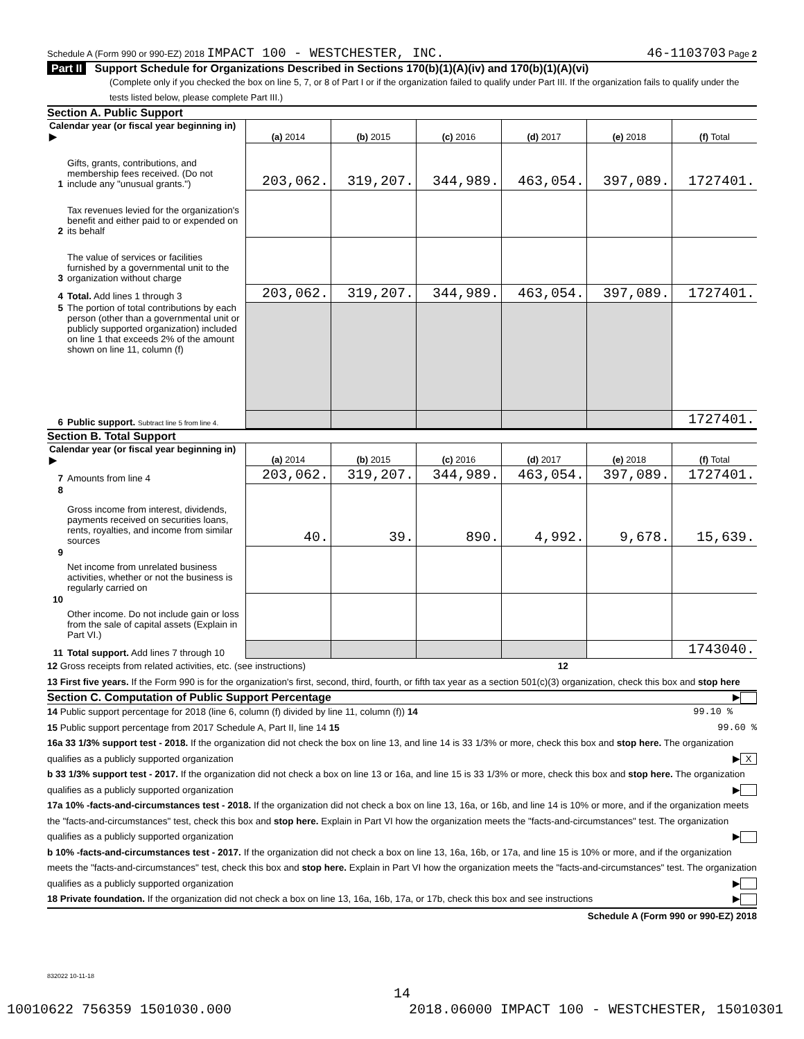Schedule A (Form 990 or 990-EZ) 2018 IMPACT 100 - WESTCHESTER, INC. 46-1103703 Page 2
Part II Support Schedule for Organizations Described in Sections 170(b)(1)(A)(iv) and 170(b)(1)(A)(vi)
(Complete only if you checked the box on line 5, 7, or 8 of Part I or if the organization failed to qualify under Part III. If the organization fails to qualify under the tests listed below, please complete Part III.)
Section A. Public Support
| Calendar year (or fiscal year beginning in) ▶ | | (a) 2014 | (b) 2015 | (c) 2016 | (d) 2017 | (e) 2018 | (f) Total |
| --- | --- | --- | --- | --- | --- | --- | --- |
| 1 | Gifts, grants, contributions, and membership fees received. (Do not include any "unusual grants.") | 203,062. | 319,207. | 344,989. | 463,054. | 397,089. | 1727401. |
| 2 | Tax revenues levied for the organization's benefit and either paid to or expended on its behalf | | | | | | |
| 3 | The value of services or facilities furnished by a governmental unit to the organization without charge | | | | | | |
| 4 | Total. Add lines 1 through 3 | 203,062. | 319,207. | 344,989. | 463,054. | 397,089. | 1727401. |
| 5 | The portion of total contributions by each person (other than a governmental unit or publicly supported organization) included on line 1 that exceeds 2% of the amount shown on line 11, column (f) | | | | | | |
| 6 | Public support. Subtract line 5 from line 4. | | | | | | 1727401. |
Section B. Total Support
| Calendar year (or fiscal year beginning in) ▶ | | (a) 2014 | (b) 2015 | (c) 2016 | (d) 2017 | (e) 2018 | (f) Total |
| --- | --- | --- | --- | --- | --- | --- | --- |
| 7 | Amounts from line 4 | 203,062. | 319,207. | 344,989. | 463,054. | 397,089. | 1727401. |
| 8 | Gross income from interest, dividends, payments received on securities loans, rents, royalties, and income from similar sources | 40. | 39. | 890. | 4,992. | 9,678. | 15,639. |
| 9 | Net income from unrelated business activities, whether or not the business is regularly carried on | | | | | | |
| 10 | Other income. Do not include gain or loss from the sale of capital assets (Explain in Part VI.) | | | | | | |
| 11 | Total support. Add lines 7 through 10 | | | | | | 1743040. |
12 Gross receipts from related activities, etc. (see instructions) 12
13 First five years. If the Form 990 is for the organization's first, second, third, fourth, or fifth tax year as a section 501(c)(3) organization, check this box and stop here ▶
Section C. Computation of Public Support Percentage
14 Public support percentage for 2018 (line 6, column (f) divided by line 11, column (f)) 14 99.10 %
15 Public support percentage from 2017 Schedule A, Part II, line 14 15 99.60 %
16a 33 1/3% support test - 2018. If the organization did not check the box on line 13, and line 14 is 33 1/3% or more, check this box and stop here. The organization qualifies as a publicly supported organization ▶ X
b 33 1/3% support test - 2017. If the organization did not check a box on line 13 or 16a, and line 15 is 33 1/3% or more, check this box and stop here. The organization qualifies as a publicly supported organization ▶
17a 10% -facts-and-circumstances test - 2018. If the organization did not check a box on line 13, 16a, or 16b, and line 14 is 10% or more, and if the organization meets the "facts-and-circumstances" test, check this box and stop here. Explain in Part VI how the organization meets the "facts-and-circumstances" test. The organization qualifies as a publicly supported organization ▶
b 10% -facts-and-circumstances test - 2017. If the organization did not check a box on line 13, 16a, 16b, or 17a, and line 15 is 10% or more, and if the organization meets the "facts-and-circumstances" test, check this box and stop here. Explain in Part VI how the organization meets the "facts-and-circumstances" test. The organization qualifies as a publicly supported organization ▶
18 Private foundation. If the organization did not check a box on line 13, 16a, 16b, 17a, or 17b, check this box and see instructions ▶
Schedule A (Form 990 or 990-EZ) 2018
832022 10-11-18
14
10010622 756359 1501030.000 2018.06000 IMPACT 100 - WESTCHESTER, 15010301